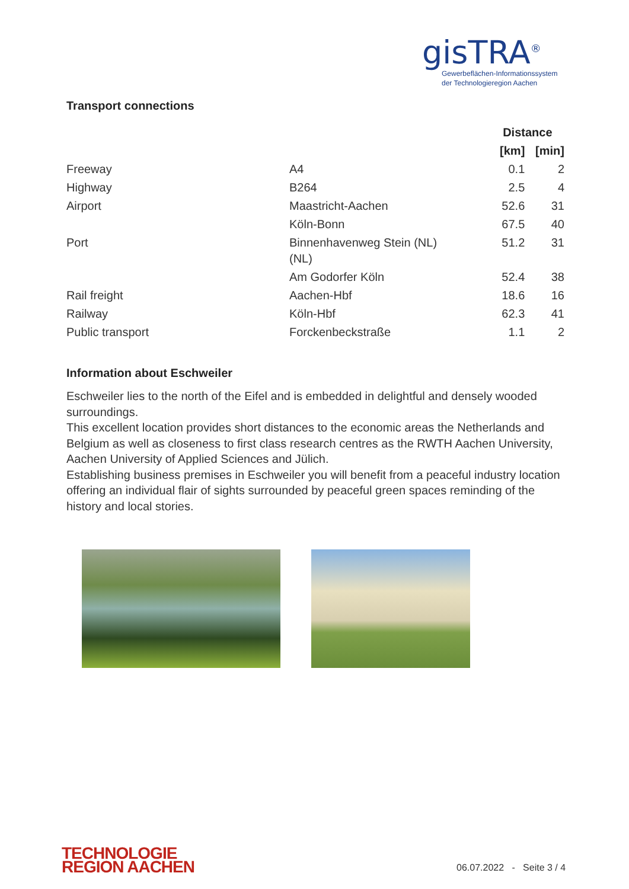gisTRA<sup>®</sup>
Gewerbeflächen-Informationssystem
der Technologieregion Aachen
Transport connections
| | | Distance | |
| --- | --- | --- | --- |
| | | [km] | [min] |
| Freeway | A4 | 0.1 | 2 |
| Highway | B264 | 2.5 | 4 |
| Airport | Maastricht-Aachen | 52.6 | 31 |
| | Köln-Bonn | 67.5 | 40 |
| Port | Binnenhavenweg Stein (NL) (NL) | 51.2 | 31 |
| | Am Godorfer Köln | 52.4 | 38 |
| Rail freight | Aachen-Hbf | 18.6 | 16 |
| Railway | Köln-Hbf | 62.3 | 41 |
| Public transport | Forckenbeckstraße | 1.1 | 2 |
Information about Eschweiler
Eschweiler lies to the north of the Eifel and is embedded in delightful and densely wooded surroundings.
This excellent location provides short distances to the economic areas the Netherlands and Belgium as well as closeness to first class research centres as the RWTH Aachen University, Aachen University of Applied Sciences and Jülich.
Establishing business premises in Eschweiler you will benefit from a peaceful industry location offering an individual flair of sights surrounded by peaceful green spaces reminding of the history and local stories.
TECHNOLOGIE
REGION AACHEN
06.07.2022 - Seite 3 / 4